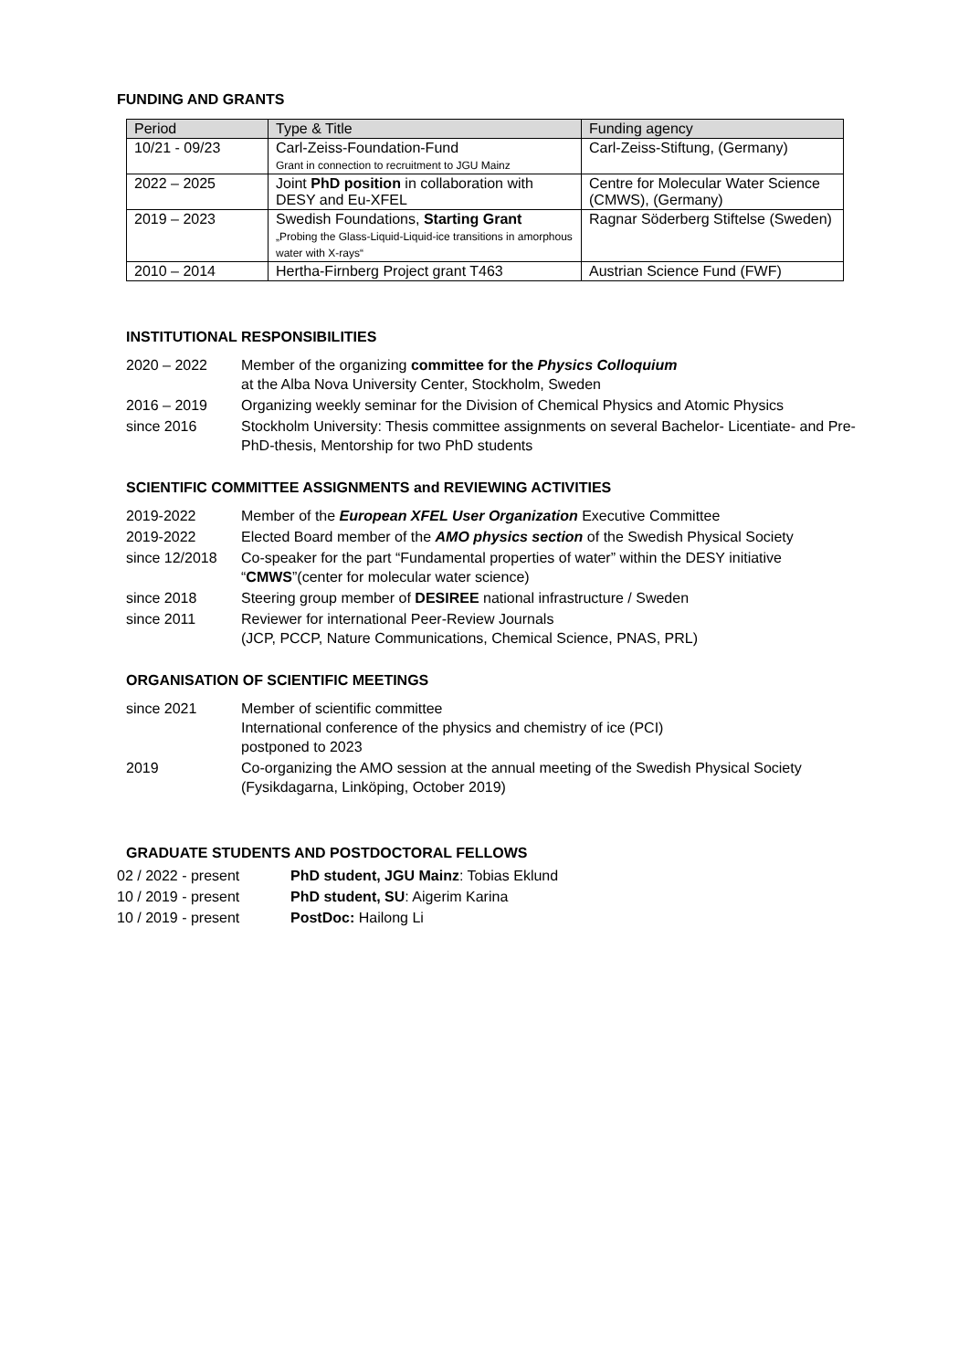FUNDING AND GRANTS
| Period | Type & Title | Funding agency |
| --- | --- | --- |
| 10/21 - 09/23 | Carl-Zeiss-Foundation-Fund Grant in connection to recruitment to JGU Mainz | Carl-Zeiss-Stiftung, (Germany) |
| 2022 – 2025 | Joint PhD position in collaboration with DESY and Eu-XFEL | Centre for Molecular Water Science (CMWS), (Germany) |
| 2019 – 2023 | Swedish Foundations, Starting Grant „Probing the Glass-Liquid-Liquid-ice transitions in amorphous water with X-rays“ | Ragnar Söderberg Stiftelse (Sweden) |
| 2010 – 2014 | Hertha-Firnberg Project grant T463 | Austrian Science Fund (FWF) |
INSTITUTIONAL RESPONSIBILITIES
| 2020 – 2022 | Member of the organizing committee for the Physics Colloquium at the Alba Nova University Center, Stockholm, Sweden |
| 2016 – 2019 | Organizing weekly seminar for the Division of Chemical Physics and Atomic Physics |
| since 2016 | Stockholm University: Thesis committee assignments on several Bachelor- Licentiate- and Pre-PhD-thesis, Mentorship for two PhD students |
SCIENTIFIC COMMITTEE ASSIGNMENTS and REVIEWING ACTIVITIES
| 2019-2022 | Member of the European XFEL User Organization Executive Committee |
| 2019-2022 | Elected Board member of the AMO physics section of the Swedish Physical Society |
| since 12/2018 | Co-speaker for the part “Fundamental properties of water” within the DESY initiative “ CMWS ”(center for molecular water science) |
| since 2018 | Steering group member of DESIREE national infrastructure / Sweden |
| since 2011 | Reviewer for international Peer-Review Journals (JCP, PCCP, Nature Communications, Chemical Science, PNAS, PRL) |
ORGANISATION OF SCIENTIFIC MEETINGS
| since 2021 | Member of scientific committee International conference of the physics and chemistry of ice (PCI) postponed to 2023 |
| 2019 | Co-organizing the AMO session at the annual meeting of the Swedish Physical Society (Fysikdagarna, Linköping, October 2019) |
GRADUATE STUDENTS AND POSTDOCTORAL FELLOWS
| 02 / 2022 - present | PhD student, JGU Mainz : Tobias Eklund |
| 10 / 2019 - present | PhD student, SU : Aigerim Karina |
| 10 / 2019 - present | PostDoc: Hailong Li |